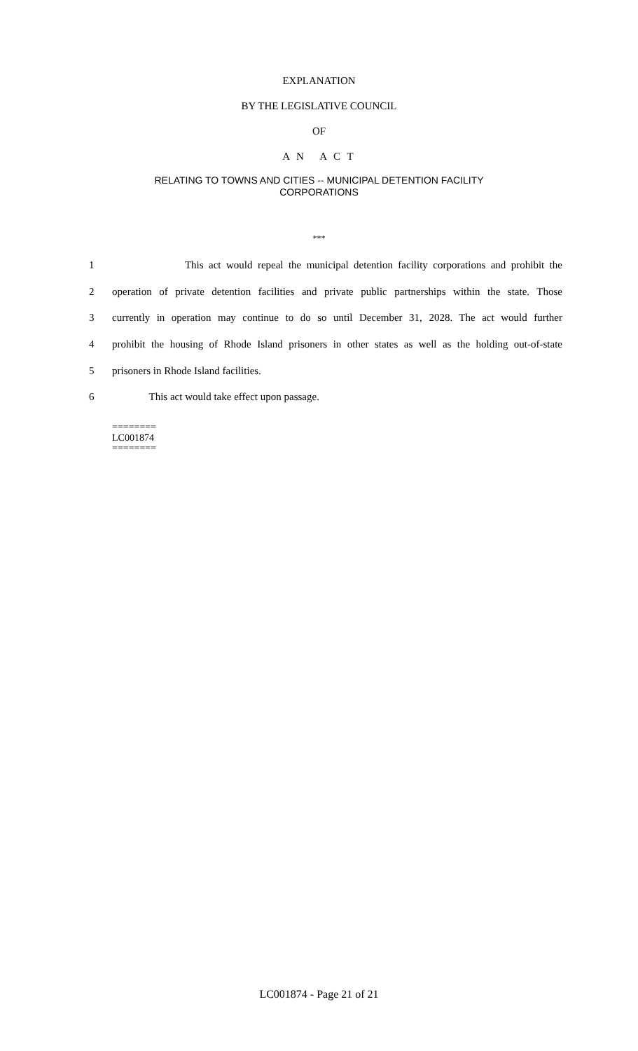EXPLANATION
BY THE LEGISLATIVE COUNCIL
OF
A N A C T
RELATING TO TOWNS AND CITIES -- MUNICIPAL DETENTION FACILITY
CORPORATIONS
***
1 This act would repeal the municipal detention facility corporations and prohibit the
2 operation of private detention facilities and private public partnerships within the state. Those
3 currently in operation may continue to do so until December 31, 2028. The act would further
4 prohibit the housing of Rhode Island prisoners in other states as well as the holding out-of-state
5 prisoners in Rhode Island facilities.
6 This act would take effect upon passage.
========
LC001874
========
LC001874 - Page 21 of 21